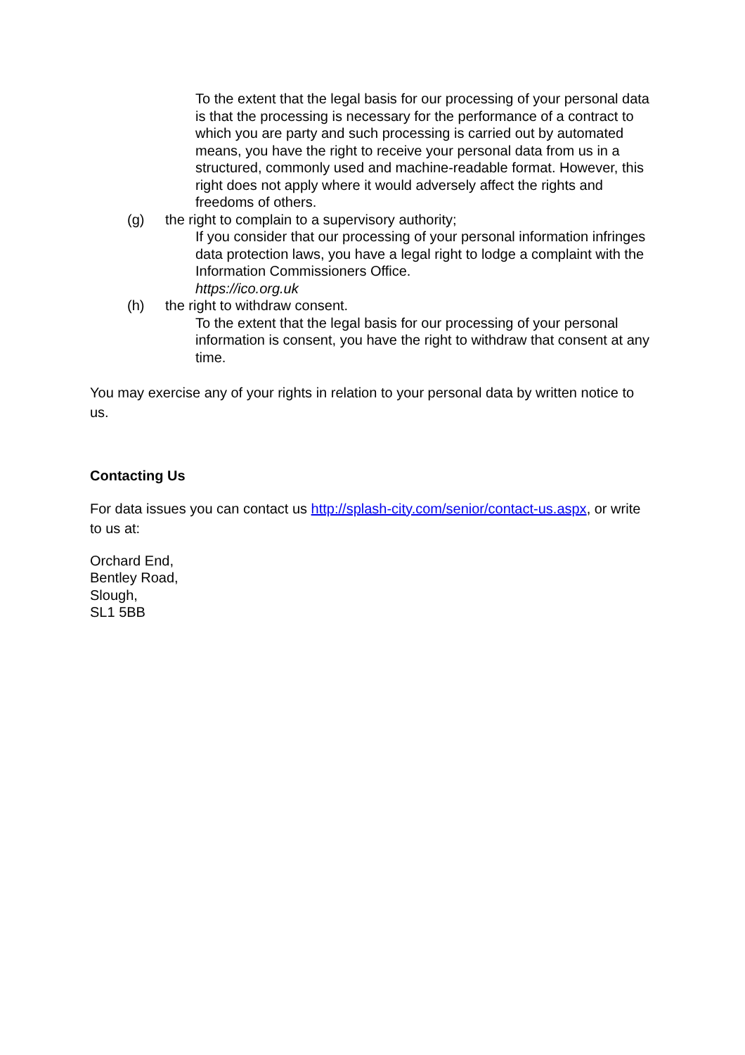To the extent that the legal basis for our processing of your personal data is that the processing is necessary for the performance of a contract to which you are party and such processing is carried out by automated means, you have the right to receive your personal data from us in a structured, commonly used and machine-readable format. However, this right does not apply where it would adversely affect the rights and freedoms of others.
(g) the right to complain to a supervisory authority;
If you consider that our processing of your personal information infringes data protection laws, you have a legal right to lodge a complaint with the Information Commissioners Office.
https://ico.org.uk
(h) the right to withdraw consent.
To the extent that the legal basis for our processing of your personal information is consent, you have the right to withdraw that consent at any time.
You may exercise any of your rights in relation to your personal data by written notice to us.
Contacting Us
For data issues you can contact us http://splash-city.com/senior/contact-us.aspx, or write to us at:
Orchard End,
Bentley Road,
Slough,
SL1 5BB